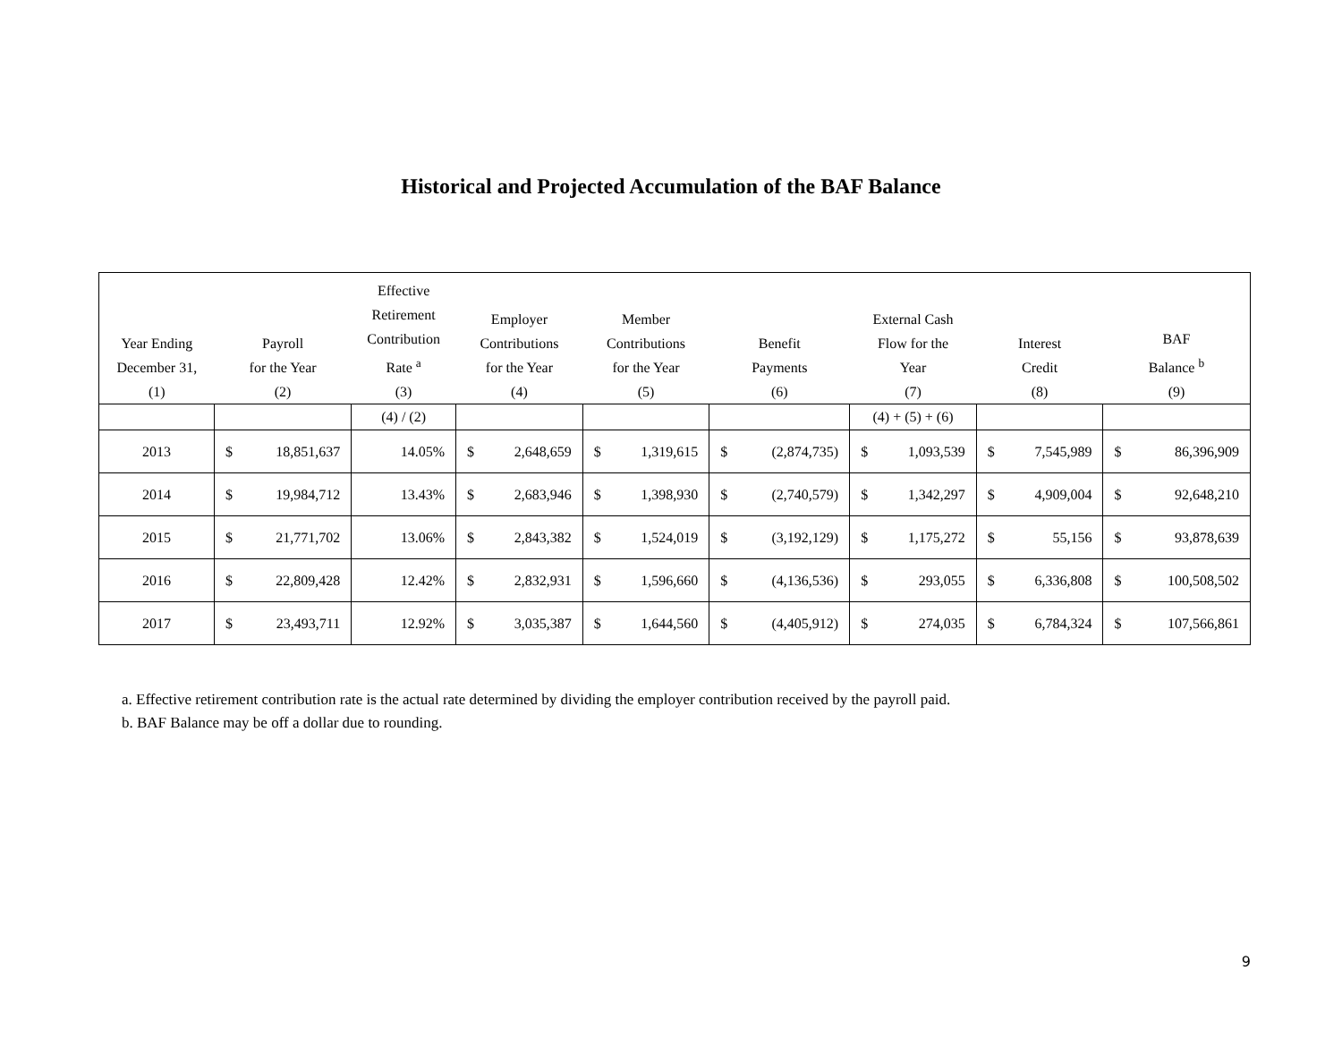Historical and Projected Accumulation of the BAF Balance
| Year Ending December 31, (1) | Payroll for the Year (2) | | Effective Retirement Contribution Rate <sup>a</sup> (3) | Employer Contributions for the Year (4) | | Member Contributions for the Year (5) | | Benefit Payments (6) | | External Cash Flow for the Year (7) | | Interest Credit (8) | | BAF Balance <sup>b</sup> (9) | |
| --- | --- | --- | --- | --- | --- | --- | --- | --- | --- | --- | --- | --- | --- | --- | --- |
| | | | (4) / (2) | | | | | | | (4) + (5) + (6) | | | | | |
| 2013 | $ | 18,851,637 | 14.05% | $ | 2,648,659 | $ | 1,319,615 | $ | (2,874,735) | $ | 1,093,539 | $ | 7,545,989 | $ | 86,396,909 |
| 2014 | $ | 19,984,712 | 13.43% | $ | 2,683,946 | $ | 1,398,930 | $ | (2,740,579) | $ | 1,342,297 | $ | 4,909,004 | $ | 92,648,210 |
| 2015 | $ | 21,771,702 | 13.06% | $ | 2,843,382 | $ | 1,524,019 | $ | (3,192,129) | $ | 1,175,272 | $ | 55,156 | $ | 93,878,639 |
| 2016 | $ | 22,809,428 | 12.42% | $ | 2,832,931 | $ | 1,596,660 | $ | (4,136,536) | $ | 293,055 | $ | 6,336,808 | $ | 100,508,502 |
| 2017 | $ | 23,493,711 | 12.92% | $ | 3,035,387 | $ | 1,644,560 | $ | (4,405,912) | $ | 274,035 | $ | 6,784,324 | $ | 107,566,861 |
a. Effective retirement contribution rate is the actual rate determined by dividing the employer contribution received by the payroll paid.
b. BAF Balance may be off a dollar due to rounding.
9